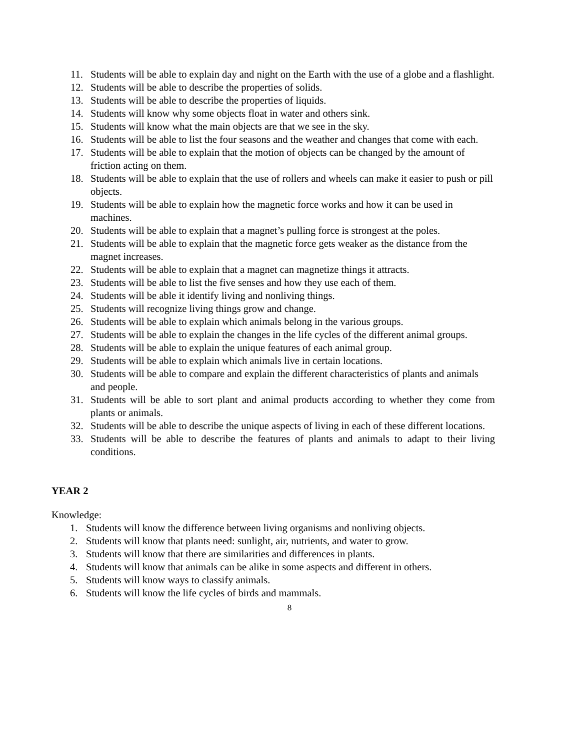11. Students will be able to explain day and night on the Earth with the use of a globe and a flashlight.
12. Students will be able to describe the properties of solids.
13. Students will be able to describe the properties of liquids.
14. Students will know why some objects float in water and others sink.
15. Students will know what the main objects are that we see in the sky.
16. Students will be able to list the four seasons and the weather and changes that come with each.
17. Students will be able to explain that the motion of objects can be changed by the amount of friction acting on them.
18. Students will be able to explain that the use of rollers and wheels can make it easier to push or pill objects.
19. Students will be able to explain how the magnetic force works and how it can be used in machines.
20. Students will be able to explain that a magnet’s pulling force is strongest at the poles.
21. Students will be able to explain that the magnetic force gets weaker as the distance from the magnet increases.
22. Students will be able to explain that a magnet can magnetize things it attracts.
23. Students will be able to list the five senses and how they use each of them.
24. Students will be able it identify living and nonliving things.
25. Students will recognize living things grow and change.
26. Students will be able to explain which animals belong in the various groups.
27. Students will be able to explain the changes in the life cycles of the different animal groups.
28. Students will be able to explain the unique features of each animal group.
29. Students will be able to explain which animals live in certain locations.
30. Students will be able to compare and explain the different characteristics of plants and animals and people.
31. Students will be able to sort plant and animal products according to whether they come from plants or animals.
32. Students will be able to describe the unique aspects of living in each of these different locations.
33. Students will be able to describe the features of plants and animals to adapt to their living conditions.
YEAR 2
Knowledge:
1. Students will know the difference between living organisms and nonliving objects.
2. Students will know that plants need: sunlight, air, nutrients, and water to grow.
3. Students will know that there are similarities and differences in plants.
4. Students will know that animals can be alike in some aspects and different in others.
5. Students will know ways to classify animals.
6. Students will know the life cycles of birds and mammals.
8